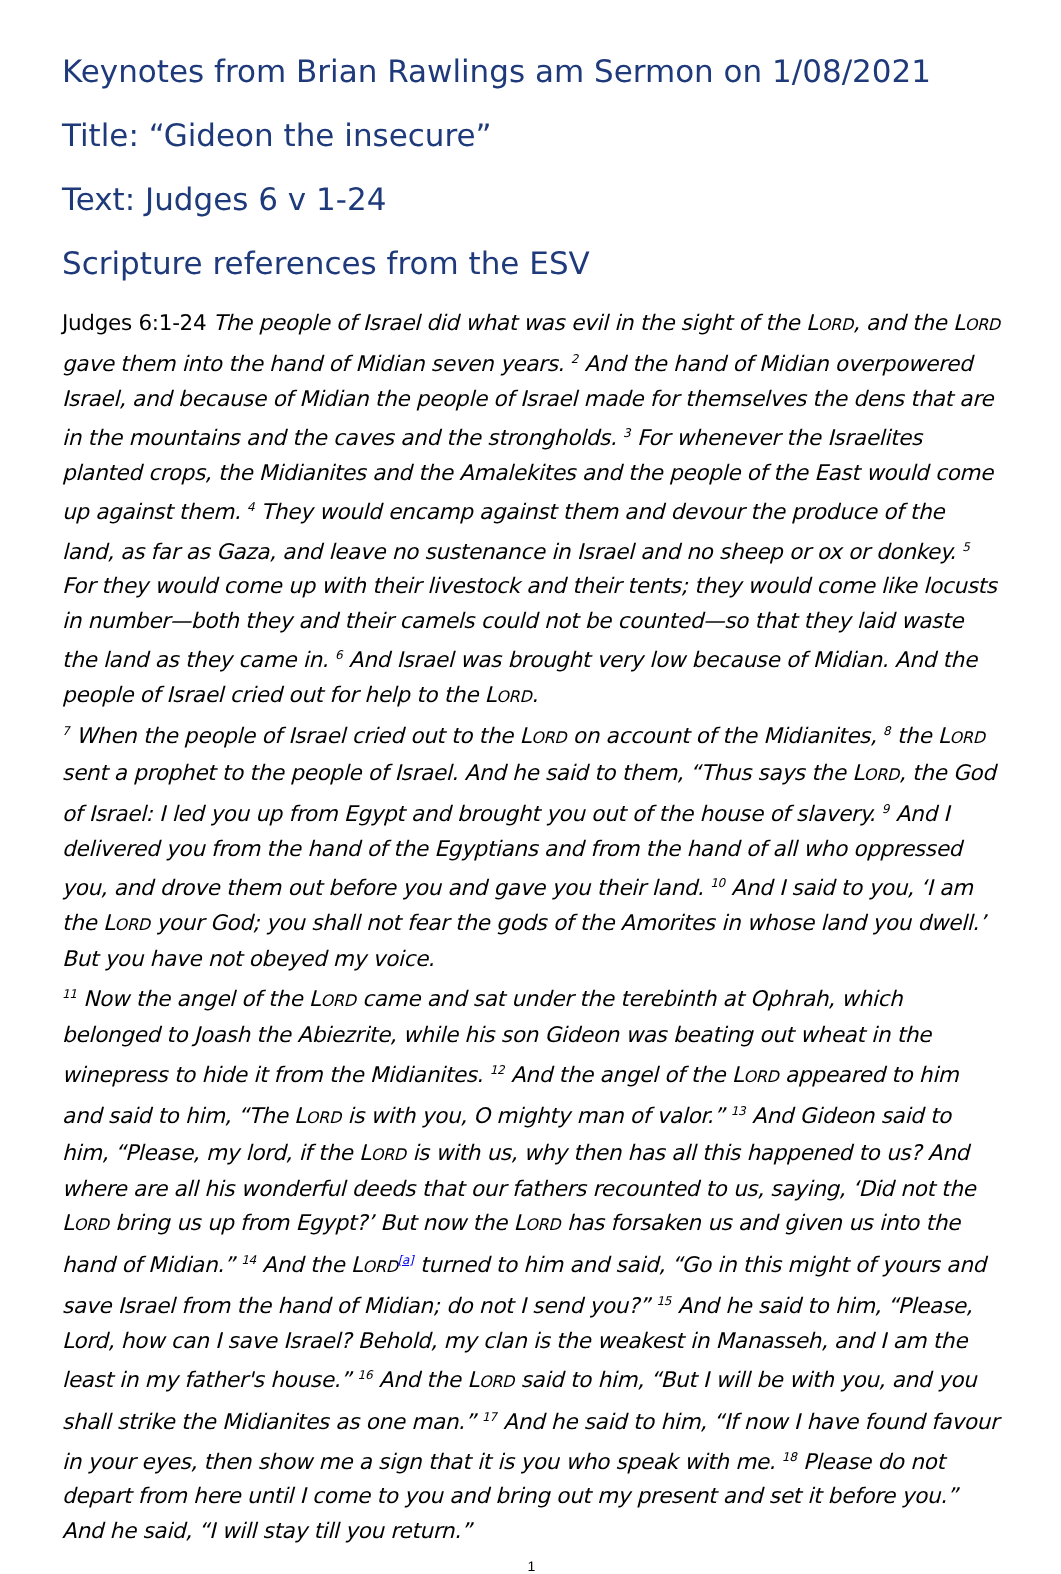Keynotes from Brian Rawlings am Sermon on 1/08/2021
Title: “Gideon the insecure”
Text: Judges 6 v 1-24
Scripture references from the ESV
Judges 6:1-24 The people of Israel did what was evil in the sight of the LORD, and the LORD gave them into the hand of Midian seven years. <sup>2</sup> And the hand of Midian overpowered Israel, and because of Midian the people of Israel made for themselves the dens that are in the mountains and the caves and the strongholds. <sup>3</sup> For whenever the Israelites planted crops, the Midianites and the Amalekites and the people of the East would come up against them. <sup>4</sup> They would encamp against them and devour the produce of the land, as far as Gaza, and leave no sustenance in Israel and no sheep or ox or donkey. <sup>5</sup> For they would come up with their livestock and their tents; they would come like locusts in number—both they and their camels could not be counted—so that they laid waste the land as they came in. <sup>6</sup> And Israel was brought very low because of Midian. And the people of Israel cried out for help to the LORD.
<sup>7</sup> When the people of Israel cried out to the LORD on account of the Midianites, <sup>8</sup> the LORD sent a prophet to the people of Israel. And he said to them, “Thus says the LORD, the God of Israel: I led you up from Egypt and brought you out of the house of slavery. <sup>9</sup> And I delivered you from the hand of the Egyptians and from the hand of all who oppressed you, and drove them out before you and gave you their land. <sup>10</sup> And I said to you, ‘I am the LORD your God; you shall not fear the gods of the Amorites in whose land you dwell.’ But you have not obeyed my voice.
<sup>11</sup> Now the angel of the LORD came and sat under the terebinth at Ophrah, which belonged to Joash the Abiezrite, while his son Gideon was beating out wheat in the winepress to hide it from the Midianites. <sup>12</sup> And the angel of the LORD appeared to him and said to him, “The LORD is with you, O mighty man of valor.” <sup>13</sup> And Gideon said to him, “Please, my lord, if the LORD is with us, why then has all this happened to us? And where are all his wonderful deeds that our fathers recounted to us, saying, ‘Did not the LORD bring us up from Egypt?’ But now the LORD has forsaken us and given us into the hand of Midian.” <sup>14</sup> And the LORD<sup>[a]</sup> turned to him and said, “Go in this might of yours and save Israel from the hand of Midian; do not I send you?” <sup>15</sup> And he said to him, “Please, Lord, how can I save Israel? Behold, my clan is the weakest in Manasseh, and I am the least in my father's house.” <sup>16</sup> And the LORD said to him, “But I will be with you, and you shall strike the Midianites as one man.” <sup>17</sup> And he said to him, “If now I have found favour in your eyes, then show me a sign that it is you who speak with me. <sup>18</sup> Please do not depart from here until I come to you and bring out my present and set it before you.” And he said, “I will stay till you return.”
1